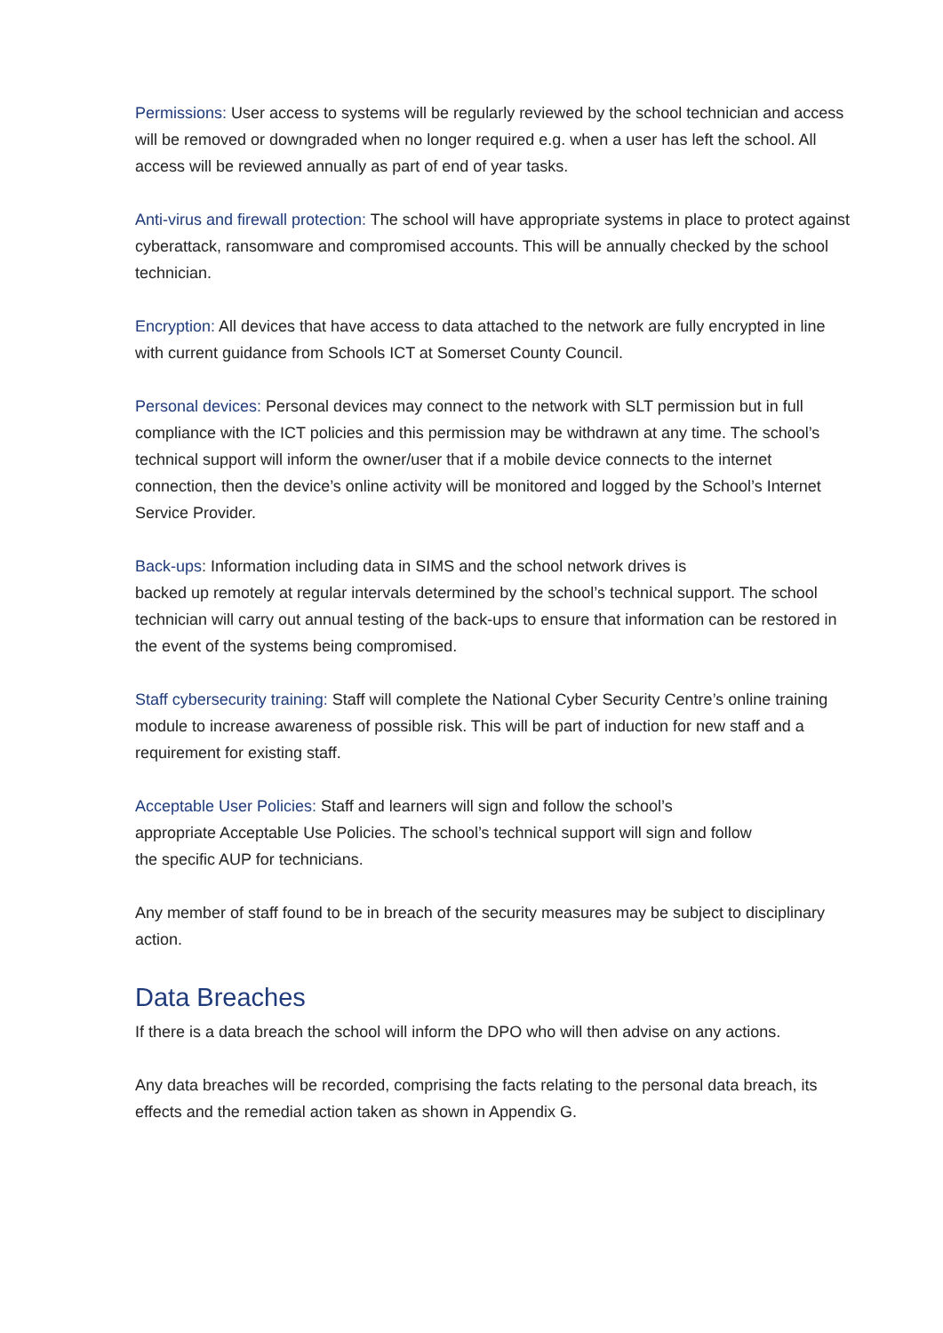Permissions: User access to systems will be regularly reviewed by the school technician and access will be removed or downgraded when no longer required e.g. when a user has left the school. All access will be reviewed annually as part of end of year tasks.
Anti-virus and firewall protection: The school will have appropriate systems in place to protect against cyberattack, ransomware and compromised accounts. This will be annually checked by the school technician.
Encryption: All devices that have access to data attached to the network are fully encrypted in line with current guidance from Schools ICT at Somerset County Council.
Personal devices: Personal devices may connect to the network with SLT permission but in full compliance with the ICT policies and this permission may be withdrawn at any time. The school’s technical support will inform the owner/user that if a mobile device connects to the internet connection, then the device’s online activity will be monitored and logged by the School’s Internet Service Provider.
Back-ups: Information including data in SIMS and the school network drives is
backed up remotely at regular intervals determined by the school’s technical support. The school technician will carry out annual testing of the back-ups to ensure that information can be restored in the event of the systems being compromised.
Staff cybersecurity training: Staff will complete the National Cyber Security Centre’s online training module to increase awareness of possible risk. This will be part of induction for new staff and a requirement for existing staff.
Acceptable User Policies: Staff and learners will sign and follow the school’s
appropriate Acceptable Use Policies. The school’s technical support will sign and follow
the specific AUP for technicians.
Any member of staff found to be in breach of the security measures may be subject to disciplinary action.
Data Breaches
If there is a data breach the school will inform the DPO who will then advise on any actions.
Any data breaches will be recorded, comprising the facts relating to the personal data breach, its effects and the remedial action taken as shown in Appendix G.